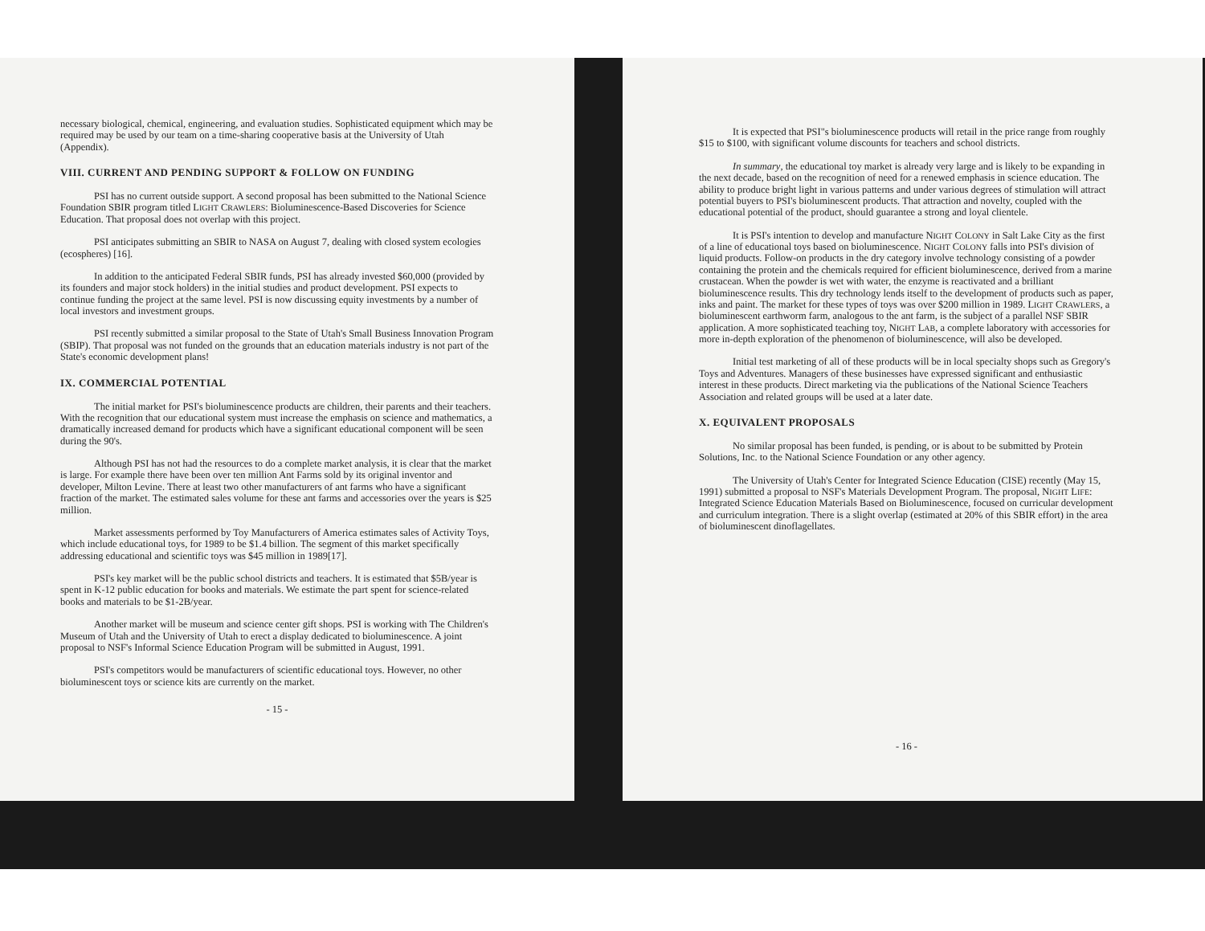necessary biological, chemical, engineering, and evaluation studies. Sophisticated equipment which may be required may be used by our team on a time-sharing cooperative basis at the University of Utah (Appendix).
VIII. CURRENT AND PENDING SUPPORT & FOLLOW ON FUNDING
PSI has no current outside support. A second proposal has been submitted to the National Science Foundation SBIR program titled LIGHT CRAWLERS: Bioluminescence-Based Discoveries for Science Education. That proposal does not overlap with this project.
PSI anticipates submitting an SBIR to NASA on August 7, dealing with closed system ecologies (ecospheres) [16].
In addition to the anticipated Federal SBIR funds, PSI has already invested $60,000 (provided by its founders and major stock holders) in the initial studies and product development. PSI expects to continue funding the project at the same level. PSI is now discussing equity investments by a number of local investors and investment groups.
PSI recently submitted a similar proposal to the State of Utah's Small Business Innovation Program (SBIP). That proposal was not funded on the grounds that an education materials industry is not part of the State's economic development plans!
IX. COMMERCIAL POTENTIAL
The initial market for PSI's bioluminescence products are children, their parents and their teachers. With the recognition that our educational system must increase the emphasis on science and mathematics, a dramatically increased demand for products which have a significant educational component will be seen during the 90's.
Although PSI has not had the resources to do a complete market analysis, it is clear that the market is large. For example there have been over ten million Ant Farms sold by its original inventor and developer, Milton Levine. There at least two other manufacturers of ant farms who have a significant fraction of the market. The estimated sales volume for these ant farms and accessories over the years is $25 million.
Market assessments performed by Toy Manufacturers of America estimates sales of Activity Toys, which include educational toys, for 1989 to be $1.4 billion. The segment of this market specifically addressing educational and scientific toys was $45 million in 1989[17].
PSI's key market will be the public school districts and teachers. It is estimated that $5B/year is spent in K-12 public education for books and materials. We estimate the part spent for science-related books and materials to be $1-2B/year.
Another market will be museum and science center gift shops. PSI is working with The Children's Museum of Utah and the University of Utah to erect a display dedicated to bioluminescence. A joint proposal to NSF's Informal Science Education Program will be submitted in August, 1991.
PSI's competitors would be manufacturers of scientific educational toys. However, no other bioluminescent toys or science kits are currently on the market.
- 15 -
It is expected that PSI"s bioluminescence products will retail in the price range from roughly $15 to $100, with significant volume discounts for teachers and school districts.
In summary, the educational toy market is already very large and is likely to be expanding in the next decade, based on the recognition of need for a renewed emphasis in science education. The ability to produce bright light in various patterns and under various degrees of stimulation will attract potential buyers to PSI's bioluminescent products. That attraction and novelty, coupled with the educational potential of the product, should guarantee a strong and loyal clientele.
It is PSI's intention to develop and manufacture NIGHT COLONY in Salt Lake City as the first of a line of educational toys based on bioluminescence. NIGHT COLONY falls into PSI's division of liquid products. Follow-on products in the dry category involve technology consisting of a powder containing the protein and the chemicals required for efficient bioluminescence, derived from a marine crustacean. When the powder is wet with water, the enzyme is reactivated and a brilliant bioluminescence results. This dry technology lends itself to the development of products such as paper, inks and paint. The market for these types of toys was over $200 million in 1989. LIGHT CRAWLERS, a bioluminescent earthworm farm, analogous to the ant farm, is the subject of a parallel NSF SBIR application. A more sophisticated teaching toy, NIGHT LAB, a complete laboratory with accessories for more in-depth exploration of the phenomenon of bioluminescence, will also be developed.
Initial test marketing of all of these products will be in local specialty shops such as Gregory's Toys and Adventures. Managers of these businesses have expressed significant and enthusiastic interest in these products. Direct marketing via the publications of the National Science Teachers Association and related groups will be used at a later date.
X. EQUIVALENT PROPOSALS
No similar proposal has been funded, is pending, or is about to be submitted by Protein Solutions, Inc. to the National Science Foundation or any other agency.
The University of Utah's Center for Integrated Science Education (CISE) recently (May 15, 1991) submitted a proposal to NSF's Materials Development Program. The proposal, NIGHT LIFE: Integrated Science Education Materials Based on Bioluminescence, focused on curricular development and curriculum integration. There is a slight overlap (estimated at 20% of this SBIR effort) in the area of bioluminescent dinoflagellates.
- 16 -